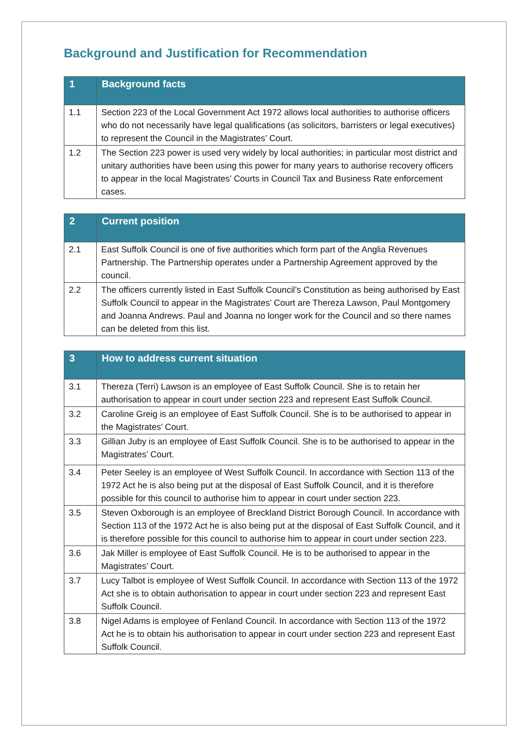Background and Justification for Recommendation
| 1 | Background facts |
| --- | --- |
| 1.1 | Section 223 of the Local Government Act 1972 allows local authorities to authorise officers who do not necessarily have legal qualifications (as solicitors, barristers or legal executives) to represent the Council in the Magistrates’ Court. |
| 1.2 | The Section 223 power is used very widely by local authorities; in particular most district and unitary authorities have been using this power for many years to authorise recovery officers to appear in the local Magistrates’ Courts in Council Tax and Business Rate enforcement cases. |
| 2 | Current position |
| --- | --- |
| 2.1 | East Suffolk Council is one of five authorities which form part of the Anglia Revenues Partnership. The Partnership operates under a Partnership Agreement approved by the council. |
| 2.2 | The officers currently listed in East Suffolk Council’s Constitution as being authorised by East Suffolk Council to appear in the Magistrates’ Court are Thereza Lawson, Paul Montgomery and Joanna Andrews. Paul and Joanna no longer work for the Council and so there names can be deleted from this list. |
| 3 | How to address current situation |
| --- | --- |
| 3.1 | Thereza (Terri) Lawson is an employee of East Suffolk Council. She is to retain her authorisation to appear in court under section 223 and represent East Suffolk Council. |
| 3.2 | Caroline Greig is an employee of East Suffolk Council. She is to be authorised to appear in the Magistrates’ Court. |
| 3.3 | Gillian Juby is an employee of East Suffolk Council. She is to be authorised to appear in the Magistrates’ Court. |
| 3.4 | Peter Seeley is an employee of West Suffolk Council. In accordance with Section 113 of the 1972 Act he is also being put at the disposal of East Suffolk Council, and it is therefore possible for this council to authorise him to appear in court under section 223. |
| 3.5 | Steven Oxborough is an employee of Breckland District Borough Council. In accordance with Section 113 of the 1972 Act he is also being put at the disposal of East Suffolk Council, and it is therefore possible for this council to authorise him to appear in court under section 223. |
| 3.6 | Jak Miller is employee of East Suffolk Council. He is to be authorised to appear in the Magistrates’ Court. |
| 3.7 | Lucy Talbot is employee of West Suffolk Council. In accordance with Section 113 of the 1972 Act she is to obtain authorisation to appear in court under section 223 and represent East Suffolk Council. |
| 3.8 | Nigel Adams is employee of Fenland Council. In accordance with Section 113 of the 1972 Act he is to obtain his authorisation to appear in court under section 223 and represent East Suffolk Council. |